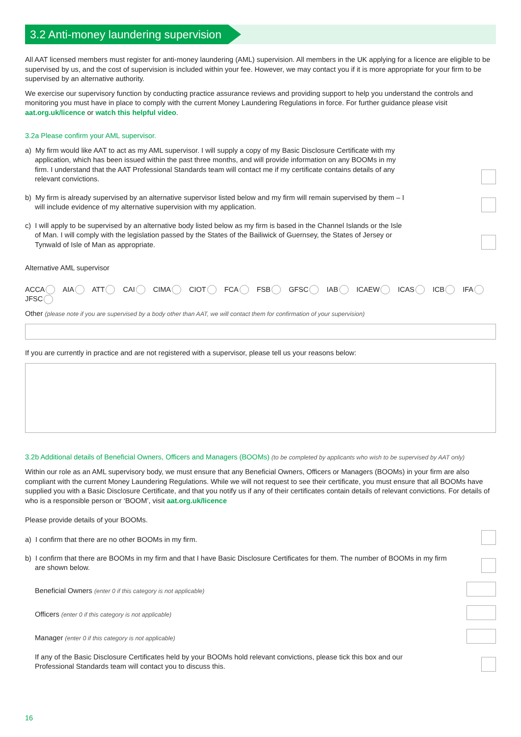3.2 Anti-money laundering supervision
All AAT licensed members must register for anti-money laundering (AML) supervision. All members in the UK applying for a licence are eligible to be supervised by us, and the cost of supervision is included within your fee. However, we may contact you if it is more appropriate for your firm to be supervised by an alternative authority.
We exercise our supervisory function by conducting practice assurance reviews and providing support to help you understand the controls and monitoring you must have in place to comply with the current Money Laundering Regulations in force. For further guidance please visit aat.org.uk/licence or watch this helpful video.
3.2a Please confirm your AML supervisor.
a) My firm would like AAT to act as my AML supervisor. I will supply a copy of my Basic Disclosure Certificate with my application, which has been issued within the past three months, and will provide information on any BOOMs in my firm. I understand that the AAT Professional Standards team will contact me if my certificate contains details of any relevant convictions.
b) My firm is already supervised by an alternative supervisor listed below and my firm will remain supervised by them – I will include evidence of my alternative supervision with my application.
c) I will apply to be supervised by an alternative body listed below as my firm is based in the Channel Islands or the Isle of Man. I will comply with the legislation passed by the States of the Bailiwick of Guernsey, the States of Jersey or Tynwald of Isle of Man as appropriate.
Alternative AML supervisor
ACCA AIA ATT CAI CIMA CIOT FCA FSB GFSC IAB ICAEW ICAS ICB IFA JFSC
Other (please note if you are supervised by a body other than AAT, we will contact them for confirmation of your supervision)
If you are currently in practice and are not registered with a supervisor, please tell us your reasons below:
3.2b Additional details of Beneficial Owners, Officers and Managers (BOOMs) (to be completed by applicants who wish to be supervised by AAT only)
Within our role as an AML supervisory body, we must ensure that any Beneficial Owners, Officers or Managers (BOOMs) in your firm are also compliant with the current Money Laundering Regulations. While we will not request to see their certificate, you must ensure that all BOOMs have supplied you with a Basic Disclosure Certificate, and that you notify us if any of their certificates contain details of relevant convictions. For details of who is a responsible person or ‘BOOM’, visit aat.org.uk/licence
Please provide details of your BOOMs.
a) I confirm that there are no other BOOMs in my firm.
b) I confirm that there are BOOMs in my firm and that I have Basic Disclosure Certificates for them. The number of BOOMs in my firm are shown below.
Beneficial Owners (enter 0 if this category is not applicable)
Officers (enter 0 if this category is not applicable)
Manager (enter 0 if this category is not applicable)
If any of the Basic Disclosure Certificates held by your BOOMs hold relevant convictions, please tick this box and our Professional Standards team will contact you to discuss this.
16